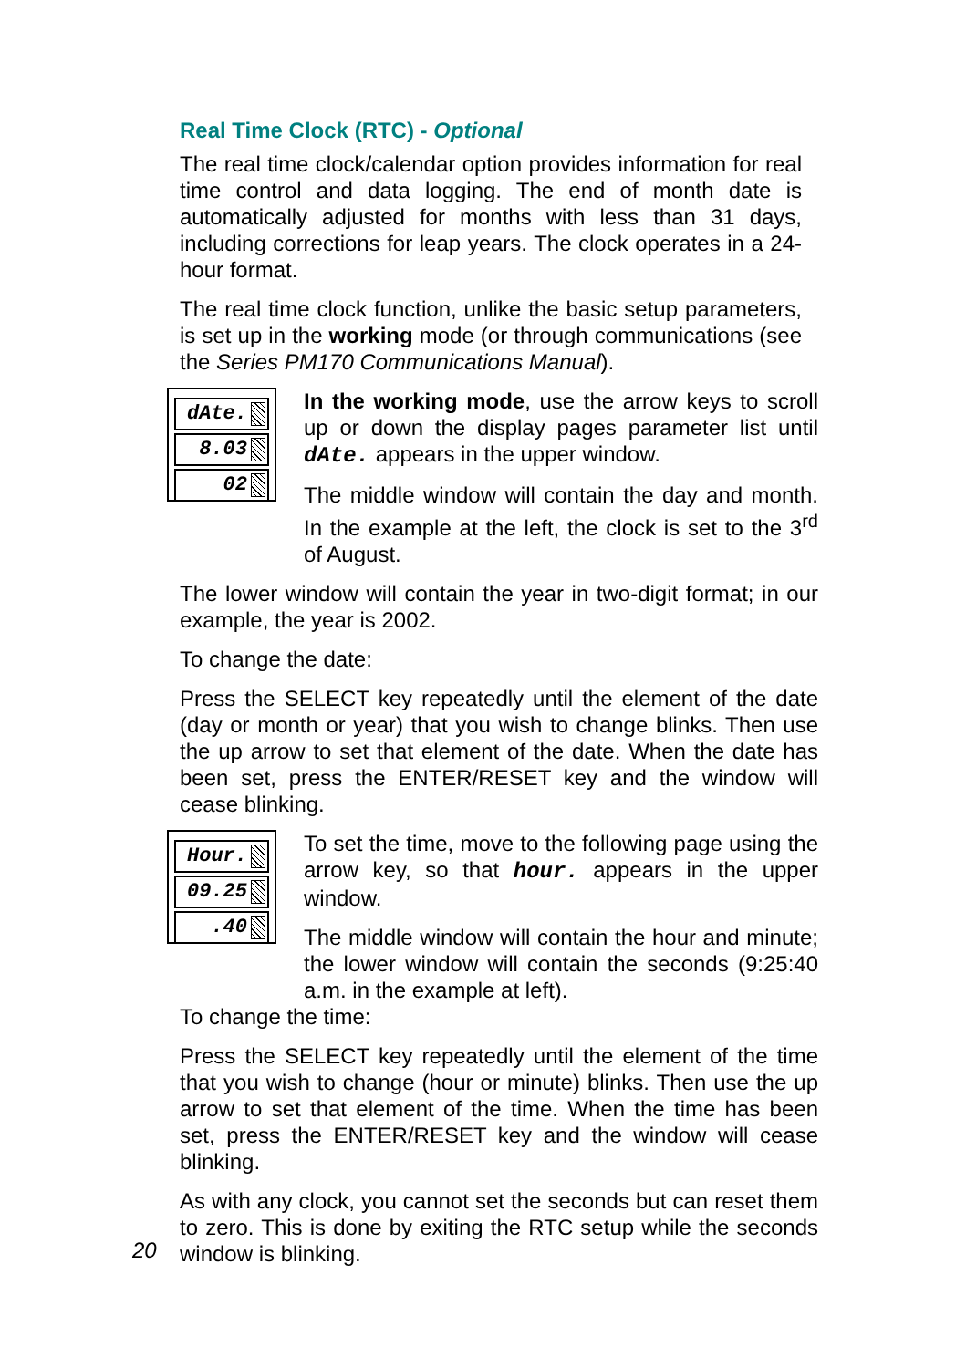Real Time Clock (RTC) - Optional
The real time clock/calendar option provides information for real time control and data logging. The end of month date is automatically adjusted for months with less than 31 days, including corrections for leap years. The clock operates in a 24-hour format.
The real time clock function, unlike the basic setup parameters, is set up in the working mode (or through communications (see the Series PM170 Communications Manual).
dAte.
8.03
02
In the working mode, use the arrow keys to scroll up or down the display pages parameter list until dAte. appears in the upper window.
The middle window will contain the day and month. In the example at the left, the clock is set to the 3<sup>rd</sup> of August.
The lower window will contain the year in two-digit format; in our example, the year is 2002.
To change the date:
Press the SELECT key repeatedly until the element of the date (day or month or year) that you wish to change blinks. Then use the up arrow to set that element of the date. When the date has been set, press the ENTER/RESET key and the window will cease blinking.
Hour.
09.25
.40
To set the time, move to the following page using the arrow key, so that hour. appears in the upper window.
The middle window will contain the hour and minute; the lower window will contain the seconds (9:25:40 a.m. in the example at left).
To change the time:
Press the SELECT key repeatedly until the element of the time that you wish to change (hour or minute) blinks. Then use the up arrow to set that element of the time. When the time has been set, press the ENTER/RESET key and the window will cease blinking.
As with any clock, you cannot set the seconds but can reset them to zero. This is done by exiting the RTC setup while the seconds window is blinking.
20